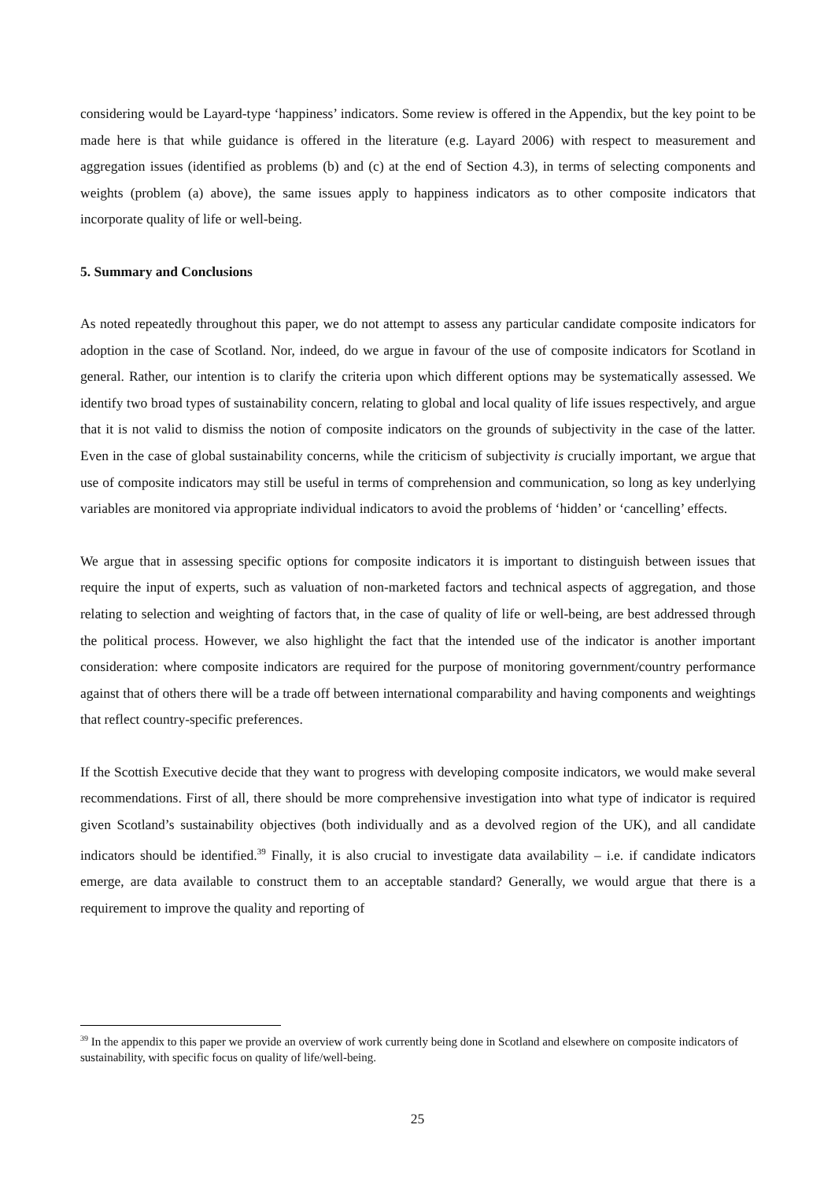considering would be Layard-type ‘happiness’ indicators. Some review is offered in the Appendix, but the key point to be made here is that while guidance is offered in the literature (e.g. Layard 2006) with respect to measurement and aggregation issues (identified as problems (b) and (c) at the end of Section 4.3), in terms of selecting components and weights (problem (a) above), the same issues apply to happiness indicators as to other composite indicators that incorporate quality of life or well-being.
5. Summary and Conclusions
As noted repeatedly throughout this paper, we do not attempt to assess any particular candidate composite indicators for adoption in the case of Scotland. Nor, indeed, do we argue in favour of the use of composite indicators for Scotland in general. Rather, our intention is to clarify the criteria upon which different options may be systematically assessed. We identify two broad types of sustainability concern, relating to global and local quality of life issues respectively, and argue that it is not valid to dismiss the notion of composite indicators on the grounds of subjectivity in the case of the latter. Even in the case of global sustainability concerns, while the criticism of subjectivity is crucially important, we argue that use of composite indicators may still be useful in terms of comprehension and communication, so long as key underlying variables are monitored via appropriate individual indicators to avoid the problems of ‘hidden’ or ‘cancelling’ effects.
We argue that in assessing specific options for composite indicators it is important to distinguish between issues that require the input of experts, such as valuation of non-marketed factors and technical aspects of aggregation, and those relating to selection and weighting of factors that, in the case of quality of life or well-being, are best addressed through the political process. However, we also highlight the fact that the intended use of the indicator is another important consideration: where composite indicators are required for the purpose of monitoring government/country performance against that of others there will be a trade off between international comparability and having components and weightings that reflect country-specific preferences.
If the Scottish Executive decide that they want to progress with developing composite indicators, we would make several recommendations. First of all, there should be more comprehensive investigation into what type of indicator is required given Scotland’s sustainability objectives (both individually and as a devolved region of the UK), and all candidate indicators should be identified.<sup>39</sup> Finally, it is also crucial to investigate data availability – i.e. if candidate indicators emerge, are data available to construct them to an acceptable standard? Generally, we would argue that there is a requirement to improve the quality and reporting of
<sup>39</sup> In the appendix to this paper we provide an overview of work currently being done in Scotland and elsewhere on composite indicators of sustainability, with specific focus on quality of life/well-being.
25